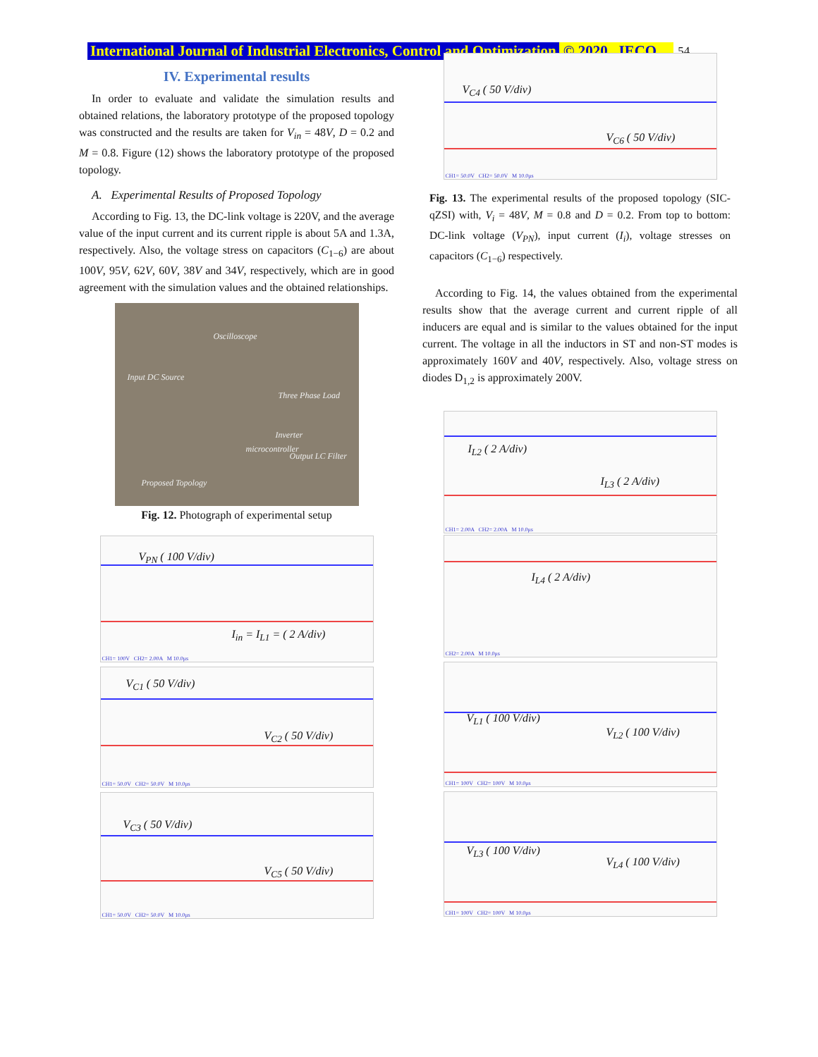International Journal of Industrial Electronics, Control and Optimization © 2020 IECO 54
IV. Experimental results
In order to evaluate and validate the simulation results and obtained relations, the laboratory prototype of the proposed topology was constructed and the results are taken for V<sub>in</sub> = 48V, D = 0.2 and M = 0.8. Figure (12) shows the laboratory prototype of the proposed topology.
A. Experimental Results of Proposed Topology
According to Fig. 13, the DC-link voltage is 220V, and the average value of the input current and its current ripple is about 5A and 1.3A, respectively. Also, the voltage stress on capacitors (C<sub>1−6</sub>) are about 100V, 95V, 62V, 60V, 38V and 34V, respectively, which are in good agreement with the simulation values and the obtained relationships.
Input DC Source
Oscilloscope
Three Phase Load
Output LC Filter
Proposed Topology
microcontroller
Inverter
Fig. 12. Photograph of experimental setup
V<sub>PN</sub> ( 100 V/div)
I<sub>in</sub> = I<sub>L1</sub> = ( 2 A/div)
CH1= 100V CH2= 2.00A M 10.0μs
V<sub>C1</sub> ( 50 V/div)
V<sub>C2</sub> ( 50 V/div)
CH1= 50.0V CH2= 50.0V M 10.0μs
V<sub>C3</sub> ( 50 V/div)
V<sub>C5</sub> ( 50 V/div)
CH1= 50.0V CH2= 50.0V M 10.0μs
V<sub>C4</sub> ( 50 V/div)
V<sub>C6</sub> ( 50 V/div)
CH1= 50.0V CH2= 50.0V M 10.0μs
Fig. 13. The experimental results of the proposed topology (SIC-qZSI) with, V<sub>i</sub> = 48V, M = 0.8 and D = 0.2. From top to bottom: DC-link voltage (V<sub>PN</sub>), input current (I<sub>i</sub>), voltage stresses on capacitors (C<sub>1−6</sub>) respectively.
According to Fig. 14, the values obtained from the experimental results show that the average current and current ripple of all inducers are equal and is similar to the values obtained for the input current. The voltage in all the inductors in ST and non-ST modes is approximately 160V and 40V, respectively. Also, voltage stress on diodes D<sub>1,2</sub> is approximately 200V.
I<sub>L2</sub> ( 2 A/div)
I<sub>L3</sub> ( 2 A/div)
CH1= 2.00A CH2= 2.00A M 10.0μs
I<sub>L4</sub> ( 2 A/div)
CH2= 2.00A M 10.0μs
V<sub>L1</sub> ( 100 V/div)
V<sub>L2</sub> ( 100 V/div)
CH1= 100V CH2= 100V M 10.0μs
V<sub>L3</sub> ( 100 V/div)
V<sub>L4</sub> ( 100 V/div)
CH1= 100V CH2= 100V M 10.0μs